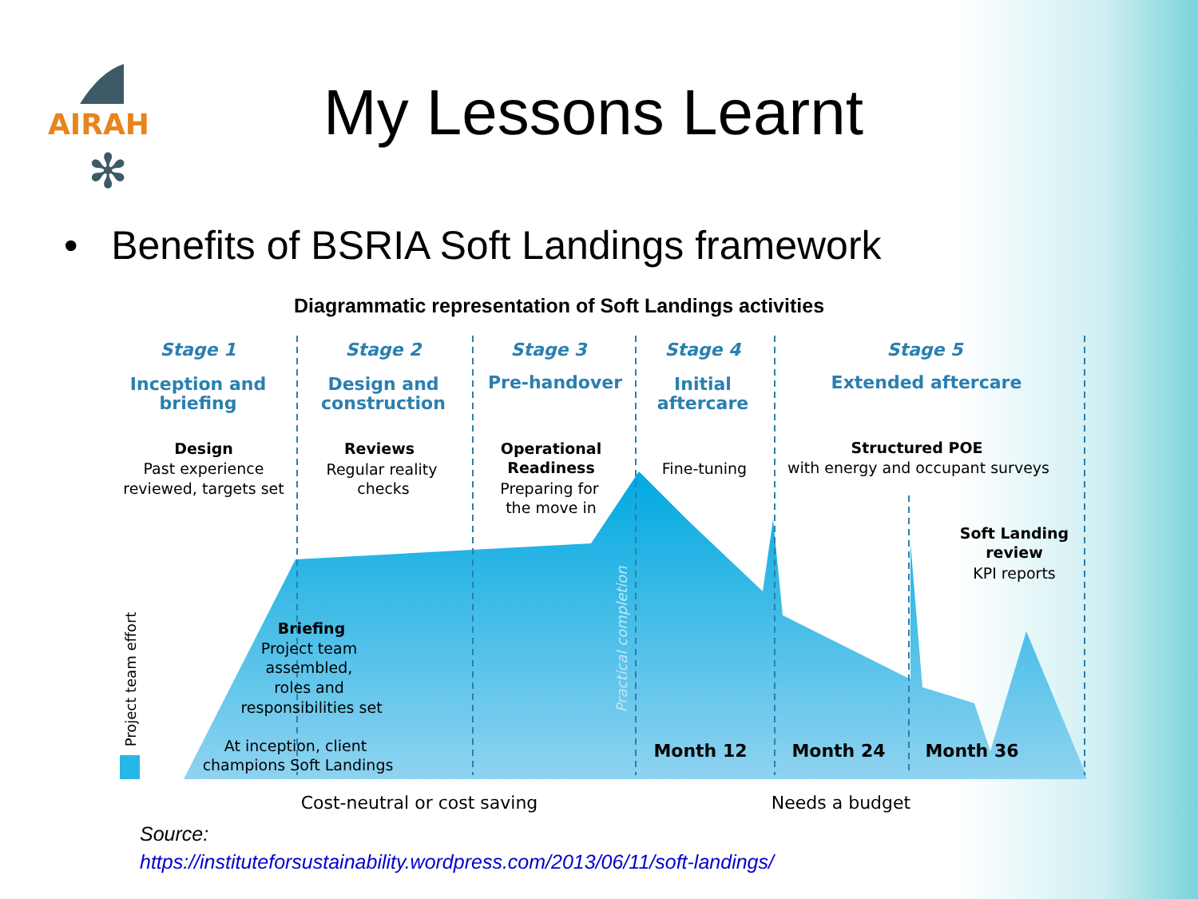AIRAH
✻
My Lessons Learnt
• Benefits of BSRIA Soft Landings framework
Diagrammatic representation of Soft Landings activities
Stage 1
Stage 2
Stage 3
Stage 4
Stage 5
Inception and
briefing
Design and
construction
Pre-handover
Initial
aftercare
Extended aftercare
Design
Past experience
reviewed, targets set
Reviews
Regular reality
checks
Operational
Readiness
Preparing for
the move in
Fine-tuning
Structured POE
with energy and occupant surveys
Soft Landing
review
KPI reports
Briefing
Project team
assembled,
roles and
responsibilities set
At inception, client
champions Soft Landings
Month 12
Month 24
Month 36
Cost-neutral or cost saving
Needs a budget
Project team effort
Practical completion
Source:
https://instituteforsustainability.wordpress.com/2013/06/11/soft-landings/